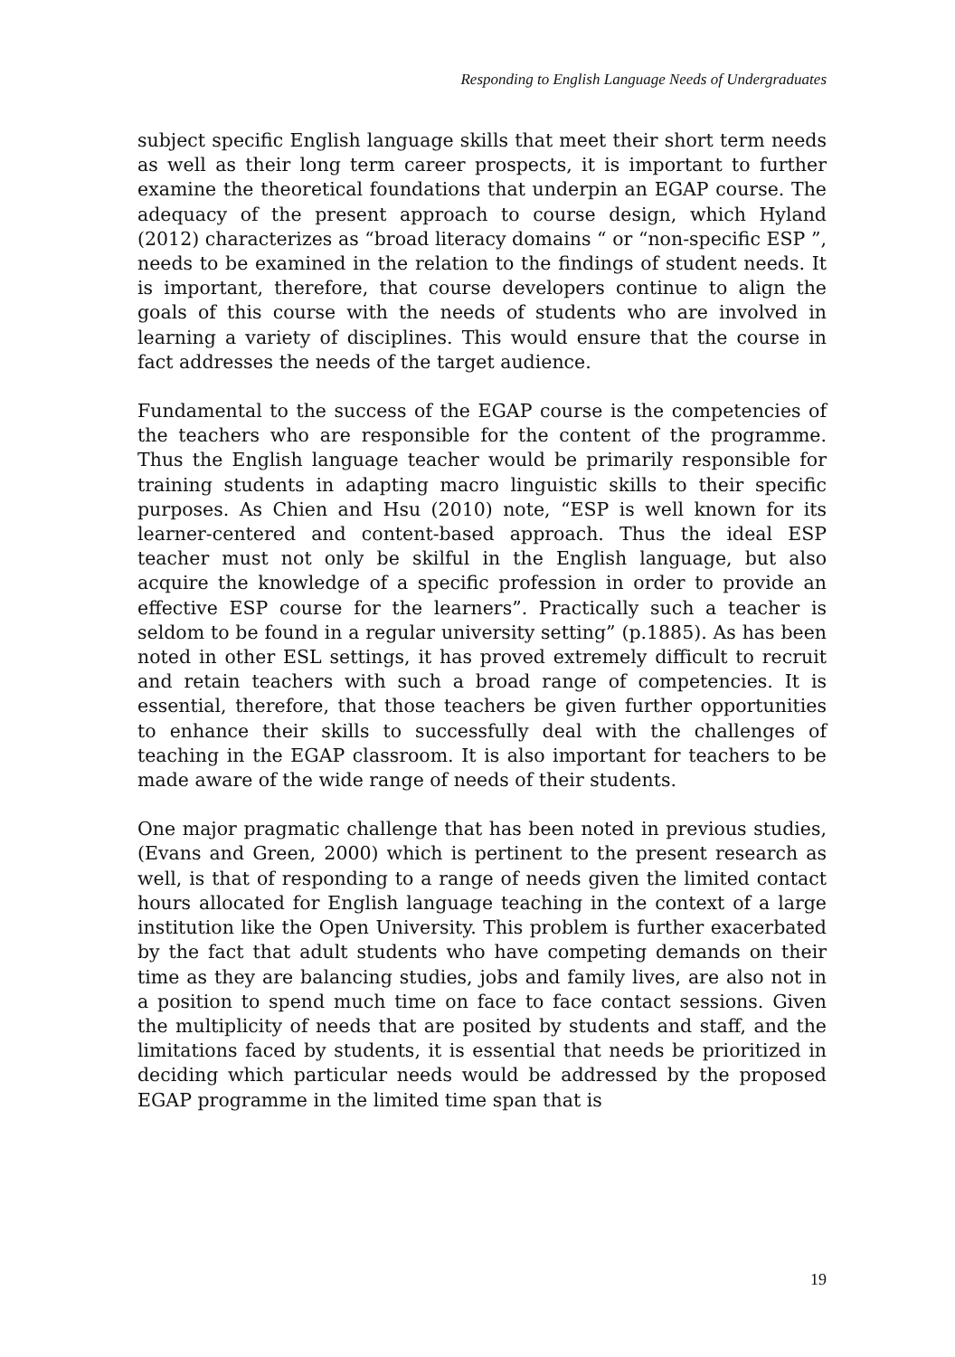Responding to English Language Needs of Undergraduates
subject specific English language skills that meet their short term needs as well as their long term career prospects, it is important to further examine the theoretical foundations that underpin an EGAP course. The adequacy of the present approach to course design, which Hyland (2012) characterizes as “broad literacy domains “ or “non-specific ESP ”, needs to be examined in the relation to the findings of student needs. It is important, therefore, that course developers continue to align the goals of this course with the needs of students who are involved in learning a variety of disciplines. This would ensure that the course in fact addresses the needs of the target audience.
Fundamental to the success of the EGAP course is the competencies of the teachers who are responsible for the content of the programme. Thus the English language teacher would be primarily responsible for training students in adapting macro linguistic skills to their specific purposes. As Chien and Hsu (2010) note, “ESP is well known for its learner-centered and content-based approach. Thus the ideal ESP teacher must not only be skilful in the English language, but also acquire the knowledge of a specific profession in order to provide an effective ESP course for the learners”. Practically such a teacher is seldom to be found in a regular university setting” (p.1885). As has been noted in other ESL settings, it has proved extremely difficult to recruit and retain teachers with such a broad range of competencies. It is essential, therefore, that those teachers be given further opportunities to enhance their skills to successfully deal with the challenges of teaching in the EGAP classroom. It is also important for teachers to be made aware of the wide range of needs of their students.
One major pragmatic challenge that has been noted in previous studies, (Evans and Green, 2000) which is pertinent to the present research as well, is that of responding to a range of needs given the limited contact hours allocated for English language teaching in the context of a large institution like the Open University. This problem is further exacerbated by the fact that adult students who have competing demands on their time as they are balancing studies, jobs and family lives, are also not in a position to spend much time on face to face contact sessions. Given the multiplicity of needs that are posited by students and staff, and the limitations faced by students, it is essential that needs be prioritized in deciding which particular needs would be addressed by the proposed EGAP programme in the limited time span that is
19